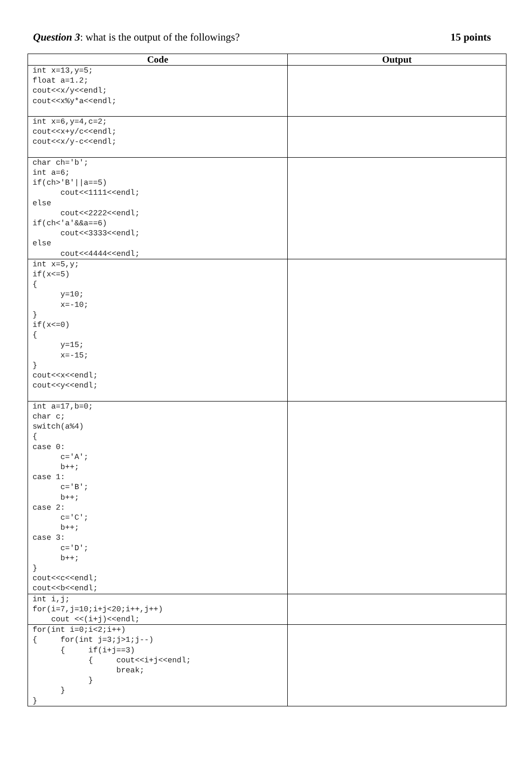Question 3: what is the output of the followings? 15 points
| Code | Output |
| --- | --- |
| int x=13,y=5; float a=1.2; cout<<x/y<<endl; cout<<x%y*a<<endl; | |
| int x=6,y=4,c=2; cout<<x+y/c<<endl; cout<<x/y-c<<endl; | |
| char ch='b'; int a=6; if(ch>'B'//a==5) cout<<1111<<endl; else cout<<2222<<endl; if(ch<'a'&&a==6) cout<<3333<<endl; else cout<<4444<<endl; | |
| int x=5,y; if(x<=5) { y=10; x=-10; } if(x<=0) { y=15; x=-15; } cout<<x<<endl; cout<<y<<endl; | |
| int a=17,b=0; char c; switch(a%4) { case 0: c='A'; b++; case 1: c='B'; b++; case 2: c='C'; b++; case 3: c='D'; b++; } cout<<c<<endl; cout<<b<<endl; | |
| int i,j; for(i=7,j=10;i+j<20;i++,j++) cout <<(i+j)<<endl; | |
| for(int i=0;i<2;i++) { for(int j=3;j>1;j--) { if(i+j==3) { cout<<i+j<<endl; break; } } } | |